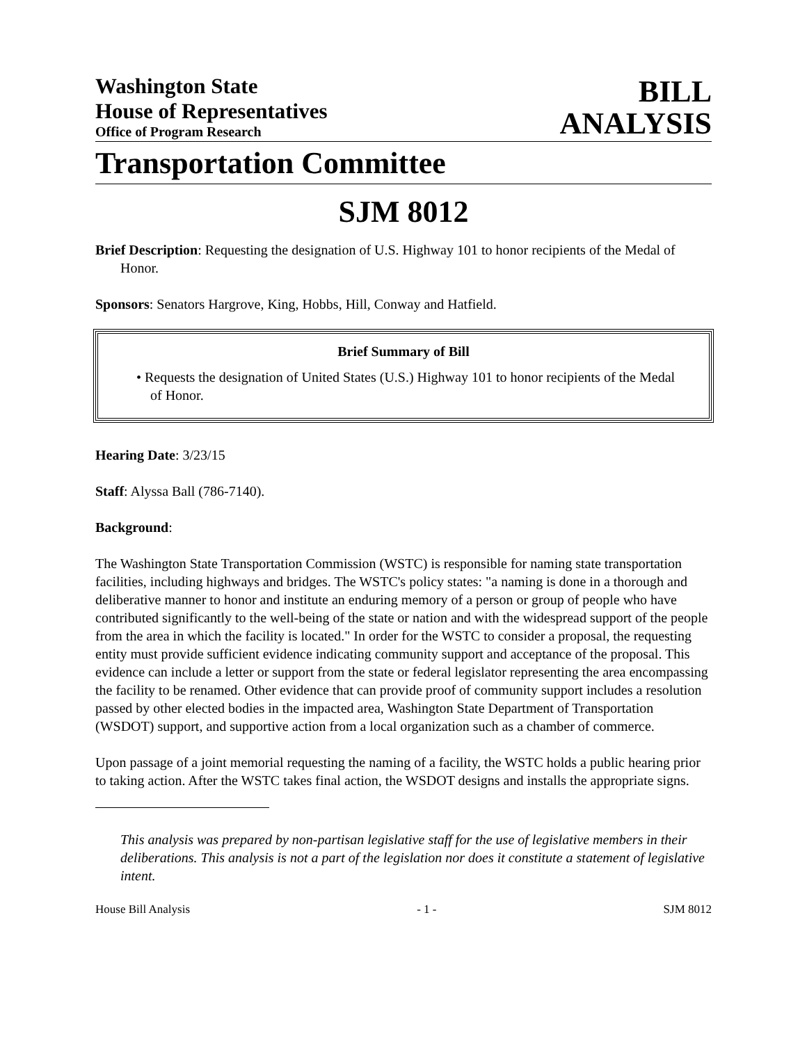Washington State
House of Representatives
Office of Program Research
BILL
ANALYSIS
Transportation Committee
SJM 8012
Brief Description: Requesting the designation of U.S. Highway 101 to honor recipients of the Medal of Honor.
Sponsors: Senators Hargrove, King, Hobbs, Hill, Conway and Hatfield.
Brief Summary of Bill
• Requests the designation of United States (U.S.) Highway 101 to honor recipients of the Medal of Honor.
Hearing Date: 3/23/15
Staff: Alyssa Ball (786-7140).
Background:
The Washington State Transportation Commission (WSTC) is responsible for naming state transportation facilities, including highways and bridges. The WSTC's policy states: "a naming is done in a thorough and deliberative manner to honor and institute an enduring memory of a person or group of people who have contributed significantly to the well-being of the state or nation and with the widespread support of the people from the area in which the facility is located." In order for the WSTC to consider a proposal, the requesting entity must provide sufficient evidence indicating community support and acceptance of the proposal. This evidence can include a letter or support from the state or federal legislator representing the area encompassing the facility to be renamed. Other evidence that can provide proof of community support includes a resolution passed by other elected bodies in the impacted area, Washington State Department of Transportation (WSDOT) support, and supportive action from a local organization such as a chamber of commerce.
Upon passage of a joint memorial requesting the naming of a facility, the WSTC holds a public hearing prior to taking action. After the WSTC takes final action, the WSDOT designs and installs the appropriate signs.
This analysis was prepared by non-partisan legislative staff for the use of legislative members in their deliberations. This analysis is not a part of the legislation nor does it constitute a statement of legislative intent.
House Bill Analysis - 1 - SJM 8012